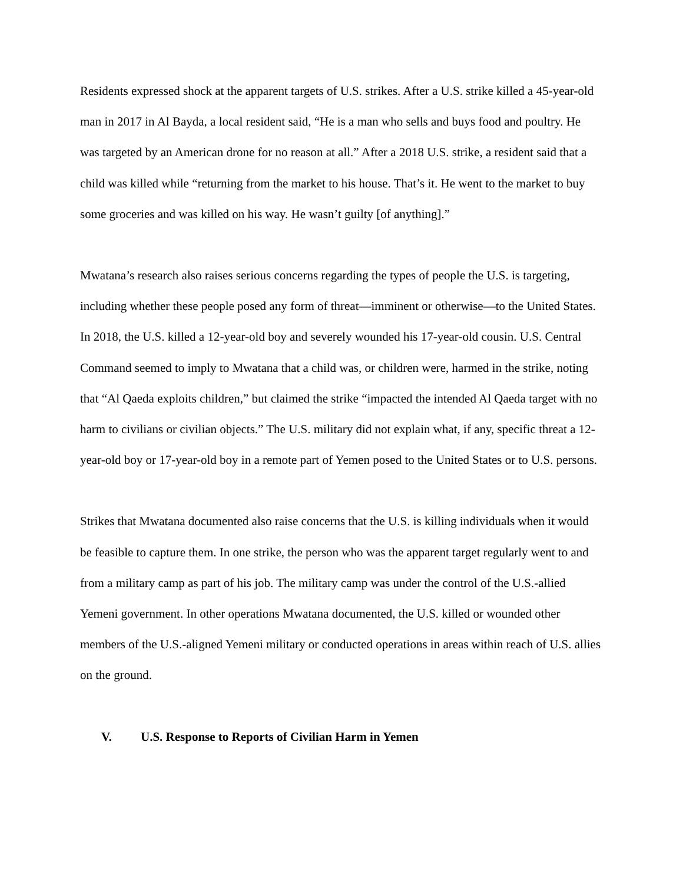Residents expressed shock at the apparent targets of U.S. strikes. After a U.S. strike killed a 45-year-old man in 2017 in Al Bayda, a local resident said, “He is a man who sells and buys food and poultry. He was targeted by an American drone for no reason at all.” After a 2018 U.S. strike, a resident said that a child was killed while “returning from the market to his house. That’s it. He went to the market to buy some groceries and was killed on his way. He wasn’t guilty [of anything].”
Mwatana’s research also raises serious concerns regarding the types of people the U.S. is targeting, including whether these people posed any form of threat—imminent or otherwise—to the United States. In 2018, the U.S. killed a 12-year-old boy and severely wounded his 17-year-old cousin. U.S. Central Command seemed to imply to Mwatana that a child was, or children were, harmed in the strike, noting that “Al Qaeda exploits children,” but claimed the strike “impacted the intended Al Qaeda target with no harm to civilians or civilian objects.” The U.S. military did not explain what, if any, specific threat a 12-year-old boy or 17-year-old boy in a remote part of Yemen posed to the United States or to U.S. persons.
Strikes that Mwatana documented also raise concerns that the U.S. is killing individuals when it would be feasible to capture them. In one strike, the person who was the apparent target regularly went to and from a military camp as part of his job. The military camp was under the control of the U.S.-allied Yemeni government. In other operations Mwatana documented, the U.S. killed or wounded other members of the U.S.-aligned Yemeni military or conducted operations in areas within reach of U.S. allies on the ground.
V. U.S. Response to Reports of Civilian Harm in Yemen